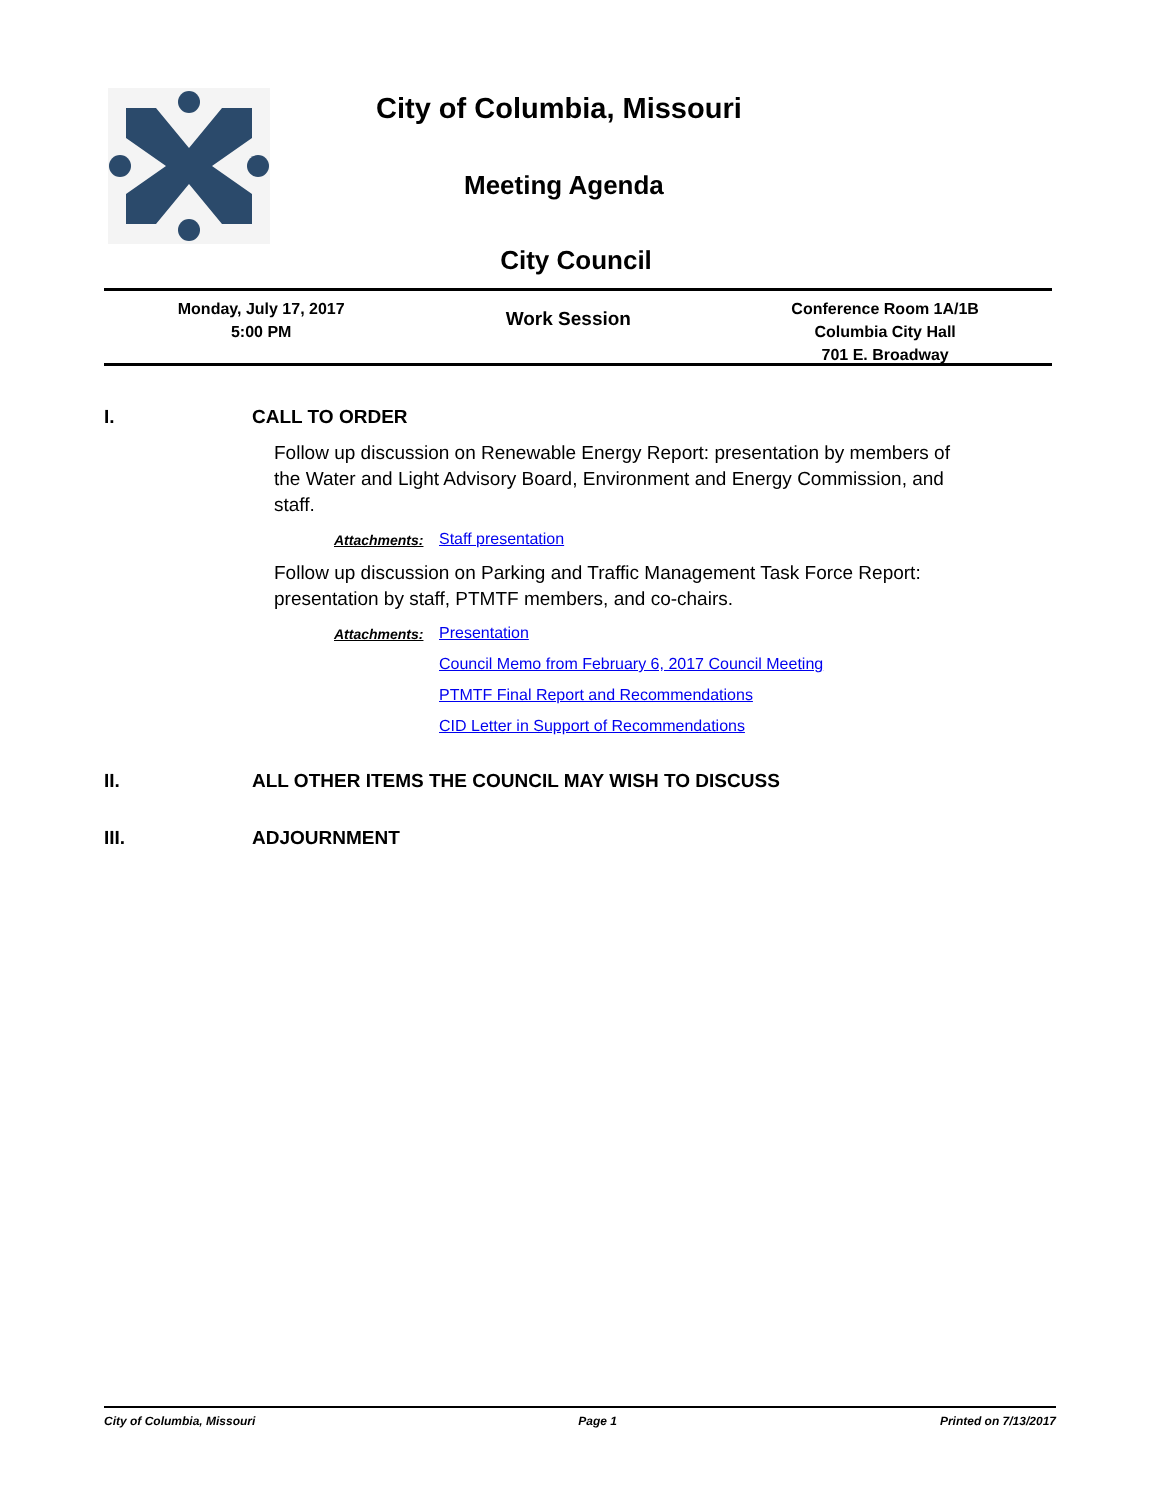City of Columbia, Missouri
Meeting Agenda
City Council
Monday, July 17, 2017
5:00 PM
Work Session
Conference Room 1A/1B
Columbia City Hall
701 E. Broadway
I. CALL TO ORDER
Follow up discussion on Renewable Energy Report: presentation by members of the Water and Light Advisory Board, Environment and Energy Commission, and staff.
Attachments: Staff presentation
Follow up discussion on Parking and Traffic Management Task Force Report: presentation by staff, PTMTF members, and co-chairs.
Attachments: Presentation
Council Memo from February 6, 2017 Council Meeting
PTMTF Final Report and Recommendations
CID Letter in Support of Recommendations
II. ALL OTHER ITEMS THE COUNCIL MAY WISH TO DISCUSS
III. ADJOURNMENT
City of Columbia, Missouri Page 1 Printed on 7/13/2017